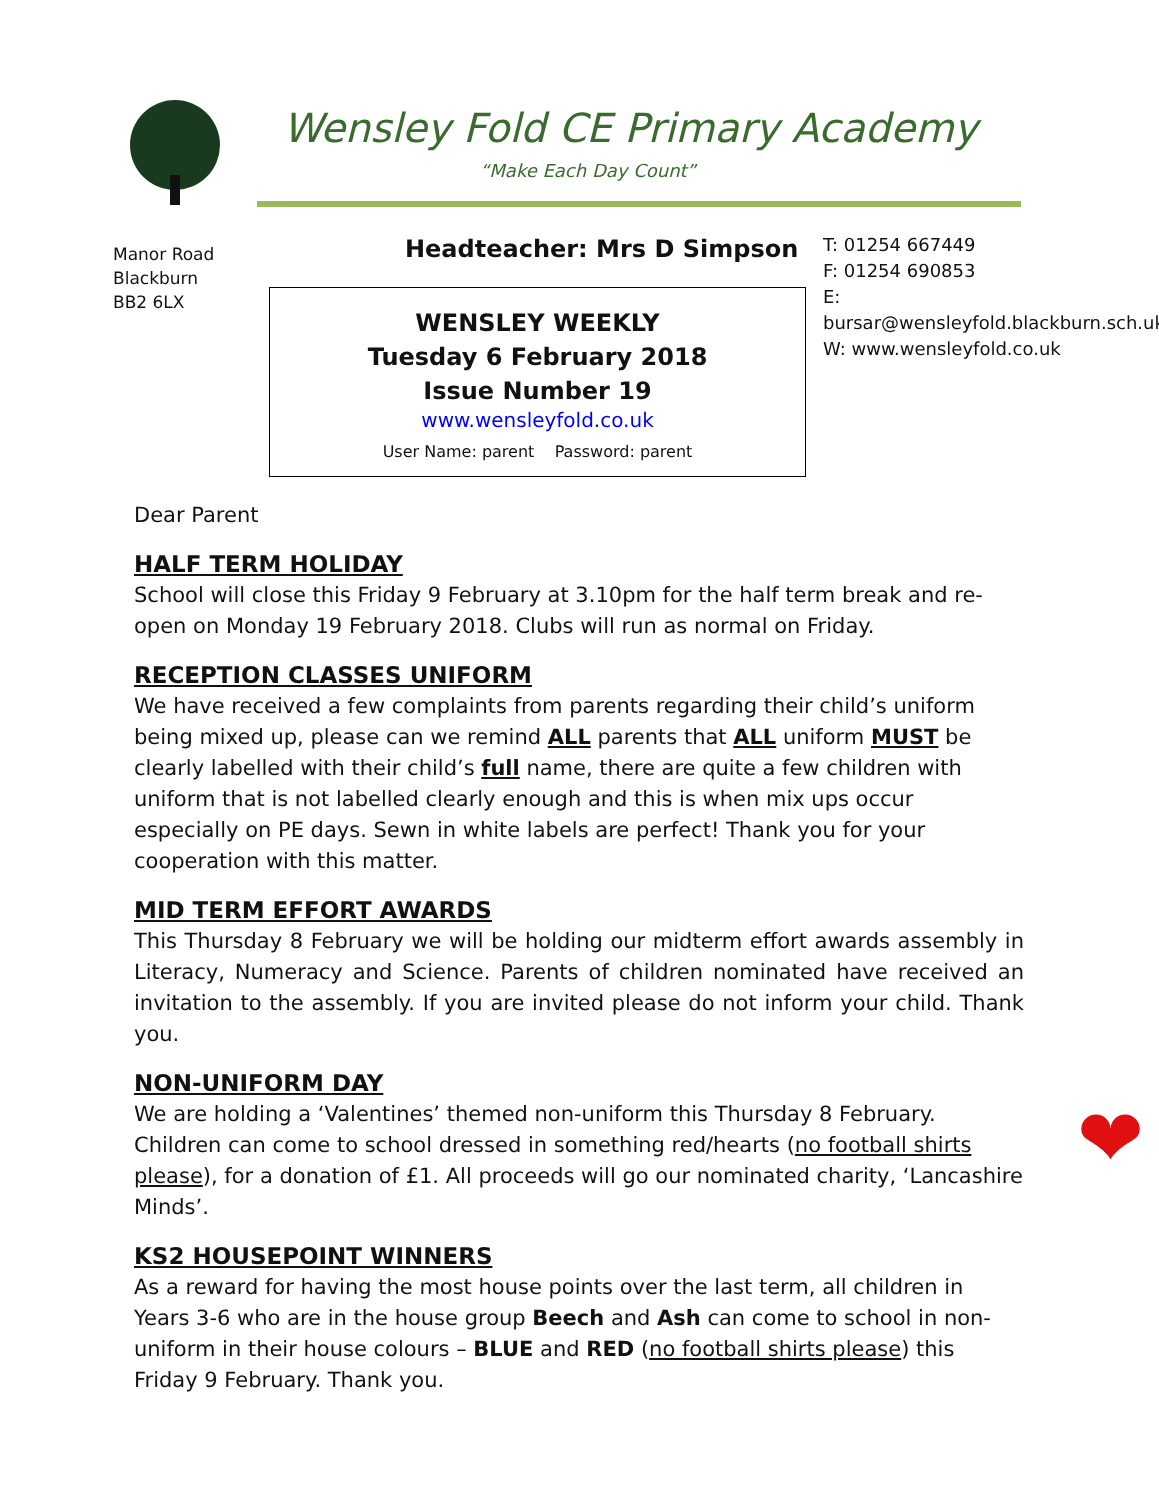Wensley Fold CE Primary Academy
“Make Each Day Count”
Manor Road
Blackburn
BB2 6LX
Headteacher: Mrs D Simpson
T: 01254 667449
F: 01254 690853
E: bursar@wensleyfold.blackburn.sch.uk
W: www.wensleyfold.co.uk
WENSLEY WEEKLY
Tuesday 6 February 2018
Issue Number 19
www.wensleyfold.co.uk
User Name: parent Password: parent
Dear Parent
HALF TERM HOLIDAY
School will close this Friday 9 February at 3.10pm for the half term break and re-open on Monday 19 February 2018. Clubs will run as normal on Friday.
RECEPTION CLASSES UNIFORM
We have received a few complaints from parents regarding their child’s uniform being mixed up, please can we remind ALL parents that ALL uniform MUST be clearly labelled with their child’s full name, there are quite a few children with uniform that is not labelled clearly enough and this is when mix ups occur especially on PE days. Sewn in white labels are perfect! Thank you for your cooperation with this matter.
MID TERM EFFORT AWARDS
This Thursday 8 February we will be holding our midterm effort awards assembly in Literacy, Numeracy and Science. Parents of children nominated have received an invitation to the assembly. If you are invited please do not inform your child. Thank you.
NON-UNIFORM DAY
❤ We are holding a ‘Valentines’ themed non-uniform this Thursday 8 February. Children can come to school dressed in something red/hearts (no football shirts please), for a donation of £1. All proceeds will go our nominated charity, ‘Lancashire Minds’.
KS2 HOUSEPOINT WINNERS
As a reward for having the most house points over the last term, all children in Years 3-6 who are in the house group Beech and Ash can come to school in non-uniform in their house colours – BLUE and RED (no football shirts please) this Friday 9 February. Thank you.